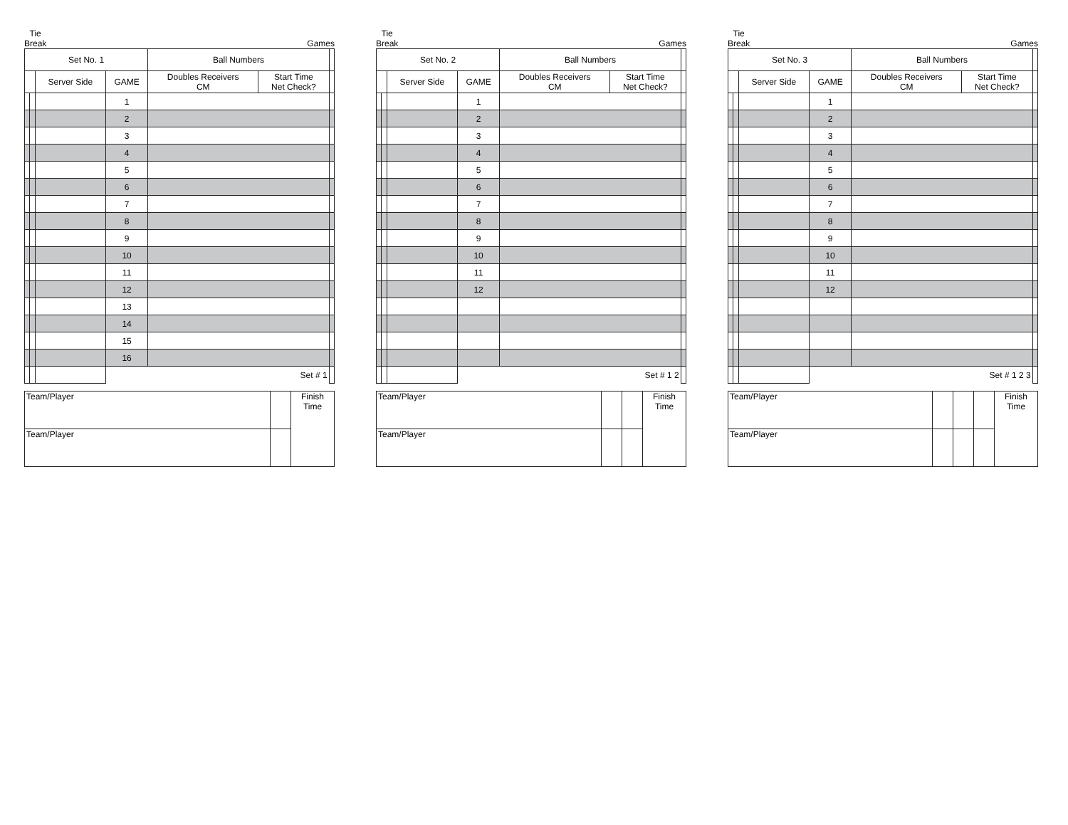Tie
Break Games
| Set No. 1 | | | | Ball Numbers | | |
| | | Server Side | GAME | Doubles Receivers CM | Start Time Net Check? | |
| | | | 1 | | | |
| | | | 2 | | | |
| | | | 3 | | | |
| | | | 4 | | | |
| | | | 5 | | | |
| | | | 6 | | | |
| | | | 7 | | | |
| | | | 8 | | | |
| | | | 9 | | | |
| | | | 10 | | | |
| | | | 11 | | | |
| | | | 12 | | | |
| | | | 13 | | | |
| | | | 14 | | | |
| | | | 15 | | | |
| | | | 16 | | | |
| | | | Set # 1 | | | |
| Team/Player | | Finish Time |
| Team/Player | | |
Tie
Break Games
| Set No. 2 | | | | Ball Numbers | | |
| | | Server Side | GAME | Doubles Receivers CM | Start Time Net Check? | |
| | | | 1 | | | |
| | | | 2 | | | |
| | | | 3 | | | |
| | | | 4 | | | |
| | | | 5 | | | |
| | | | 6 | | | |
| | | | 7 | | | |
| | | | 8 | | | |
| | | | 9 | | | |
| | | | 10 | | | |
| | | | 11 | | | |
| | | | 12 | | | |
| | | | Set # 1 2 | | | |
| Team/Player | | | Finish Time |
| Team/Player | | | |
Tie
Break Games
| Set No. 3 | | | | Ball Numbers | | |
| | | Server Side | GAME | Doubles Receivers CM | Start Time Net Check? | |
| | | | 1 | | | |
| | | | 2 | | | |
| | | | 3 | | | |
| | | | 4 | | | |
| | | | 5 | | | |
| | | | 6 | | | |
| | | | 7 | | | |
| | | | 8 | | | |
| | | | 9 | | | |
| | | | 10 | | | |
| | | | 11 | | | |
| | | | 12 | | | |
| | | | Set # 1 2 3 | | | |
| Team/Player | | | | Finish Time |
| Team/Player | | | | |